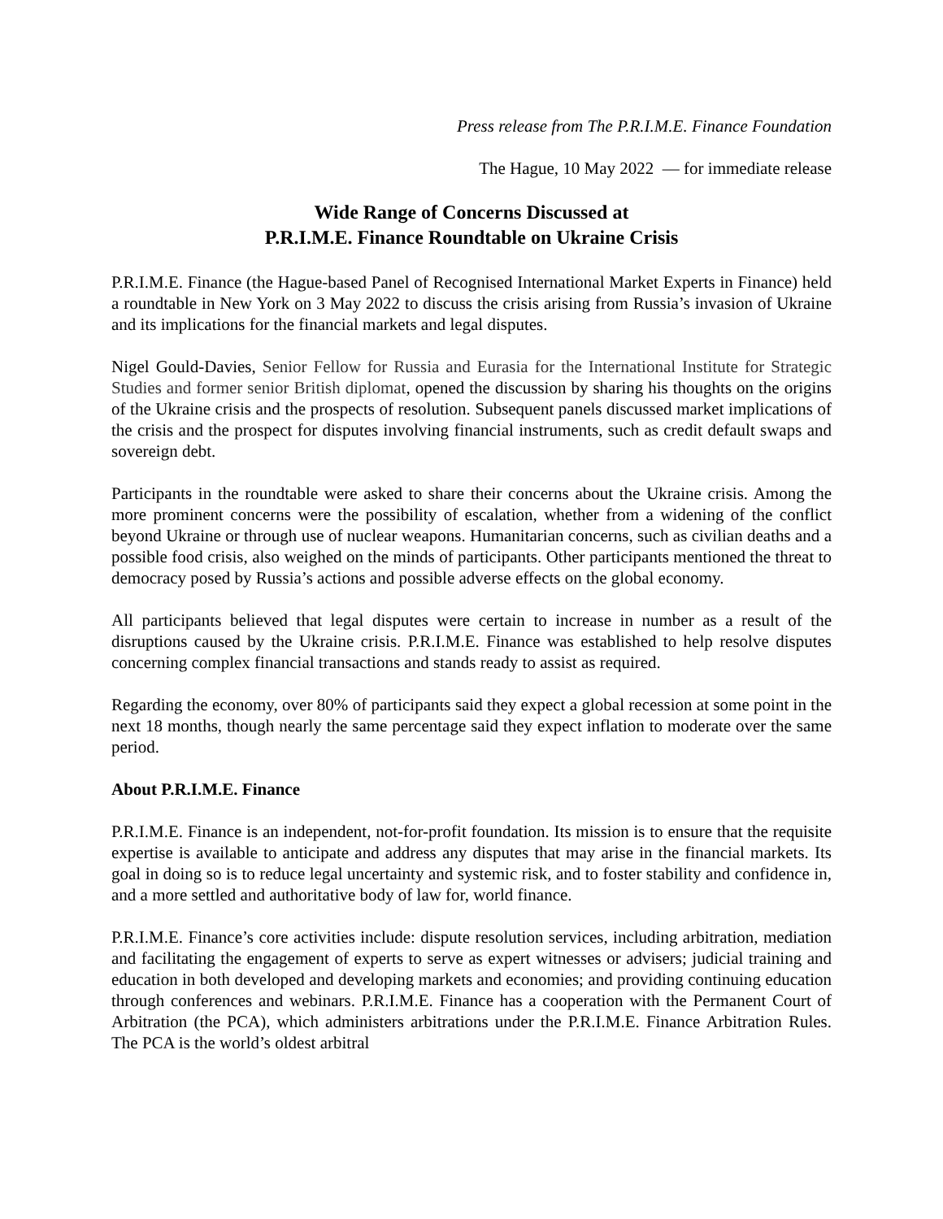Press release from The P.R.I.M.E. Finance Foundation
The Hague, 10 May 2022 — for immediate release
Wide Range of Concerns Discussed at
P.R.I.M.E. Finance Roundtable on Ukraine Crisis
P.R.I.M.E. Finance (the Hague-based Panel of Recognised International Market Experts in Finance) held a roundtable in New York on 3 May 2022 to discuss the crisis arising from Russia’s invasion of Ukraine and its implications for the financial markets and legal disputes.
Nigel Gould-Davies, Senior Fellow for Russia and Eurasia for the International Institute for Strategic Studies and former senior British diplomat, opened the discussion by sharing his thoughts on the origins of the Ukraine crisis and the prospects of resolution. Subsequent panels discussed market implications of the crisis and the prospect for disputes involving financial instruments, such as credit default swaps and sovereign debt.
Participants in the roundtable were asked to share their concerns about the Ukraine crisis. Among the more prominent concerns were the possibility of escalation, whether from a widening of the conflict beyond Ukraine or through use of nuclear weapons. Humanitarian concerns, such as civilian deaths and a possible food crisis, also weighed on the minds of participants. Other participants mentioned the threat to democracy posed by Russia’s actions and possible adverse effects on the global economy.
All participants believed that legal disputes were certain to increase in number as a result of the disruptions caused by the Ukraine crisis. P.R.I.M.E. Finance was established to help resolve disputes concerning complex financial transactions and stands ready to assist as required.
Regarding the economy, over 80% of participants said they expect a global recession at some point in the next 18 months, though nearly the same percentage said they expect inflation to moderate over the same period.
About P.R.I.M.E. Finance
P.R.I.M.E. Finance is an independent, not-for-profit foundation. Its mission is to ensure that the requisite expertise is available to anticipate and address any disputes that may arise in the financial markets. Its goal in doing so is to reduce legal uncertainty and systemic risk, and to foster stability and confidence in, and a more settled and authoritative body of law for, world finance.
P.R.I.M.E. Finance’s core activities include: dispute resolution services, including arbitration, mediation and facilitating the engagement of experts to serve as expert witnesses or advisers; judicial training and education in both developed and developing markets and economies; and providing continuing education through conferences and webinars. P.R.I.M.E. Finance has a cooperation with the Permanent Court of Arbitration (the PCA), which administers arbitrations under the P.R.I.M.E. Finance Arbitration Rules. The PCA is the world’s oldest arbitral